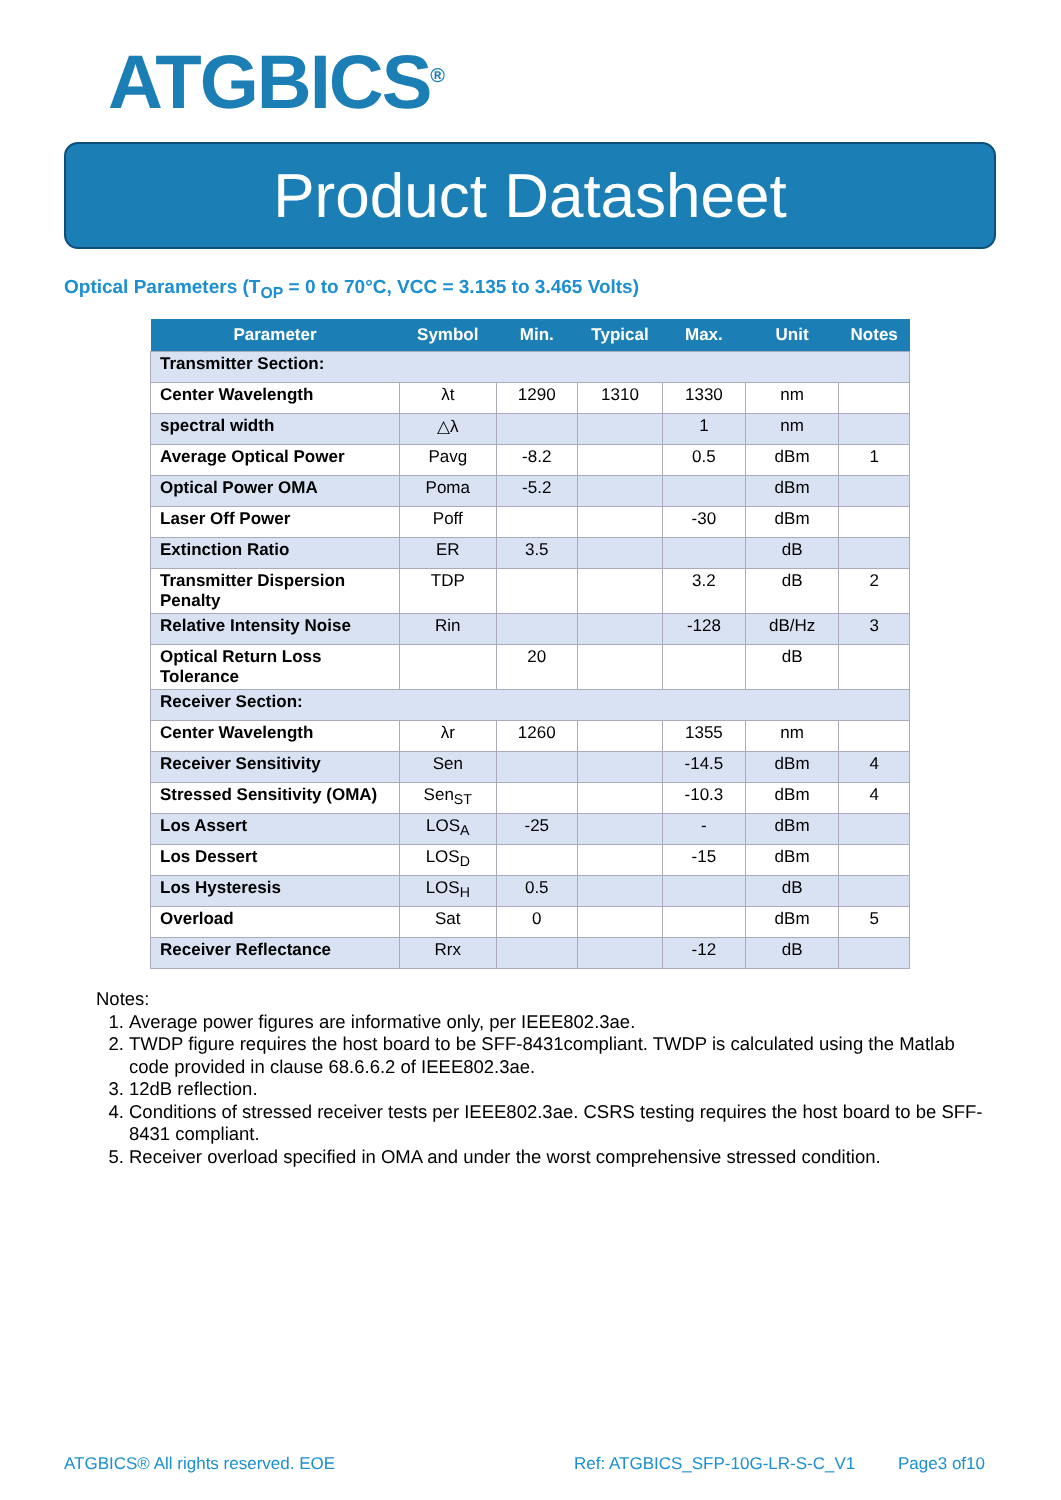ATGBICS<sup>®</sup>
Product Datasheet
Optical Parameters (T<sub>OP</sub> = 0 to 70°C, VCC = 3.135 to 3.465 Volts)
| Parameter | Symbol | Min. | Typical | Max. | Unit | Notes |
| --- | --- | --- | --- | --- | --- | --- |
| Transmitter Section: | | | | | | |
| Center Wavelength | λt | 1290 | 1310 | 1330 | nm | |
| spectral width | △λ | | | 1 | nm | |
| Average Optical Power | Pavg | -8.2 | | 0.5 | dBm | 1 |
| Optical Power OMA | Poma | -5.2 | | | dBm | |
| Laser Off Power | Poff | | | -30 | dBm | |
| Extinction Ratio | ER | 3.5 | | | dB | |
| Transmitter Dispersion Penalty | TDP | | | 3.2 | dB | 2 |
| Relative Intensity Noise | Rin | | | -128 | dB/Hz | 3 |
| Optical Return Loss Tolerance | | 20 | | | dB | |
| Receiver Section: | | | | | | |
| Center Wavelength | λr | 1260 | | 1355 | nm | |
| Receiver Sensitivity | Sen | | | -14.5 | dBm | 4 |
| Stressed Sensitivity (OMA) | Sen<sub>ST</sub> | | | -10.3 | dBm | 4 |
| Los Assert | LOS<sub>A</sub> | -25 | | - | dBm | |
| Los Dessert | LOS<sub>D</sub> | | | -15 | dBm | |
| Los Hysteresis | LOS<sub>H</sub> | 0.5 | | | dB | |
| Overload | Sat | 0 | | | dBm | 5 |
| Receiver Reflectance | Rrx | | | -12 | dB | |
Notes:
1. Average power figures are informative only, per IEEE802.3ae.
2. TWDP figure requires the host board to be SFF-8431compliant. TWDP is calculated using the Matlab code provided in clause 68.6.6.2 of IEEE802.3ae.
3. 12dB reflection.
4. Conditions of stressed receiver tests per IEEE802.3ae. CSRS testing requires the host board to be SFF-8431 compliant.
5. Receiver overload specified in OMA and under the worst comprehensive stressed condition.
ATGBICS® All rights reserved. EOE
Ref: ATGBICS_SFP-10G-LR-S-C_V1 Page3 of10